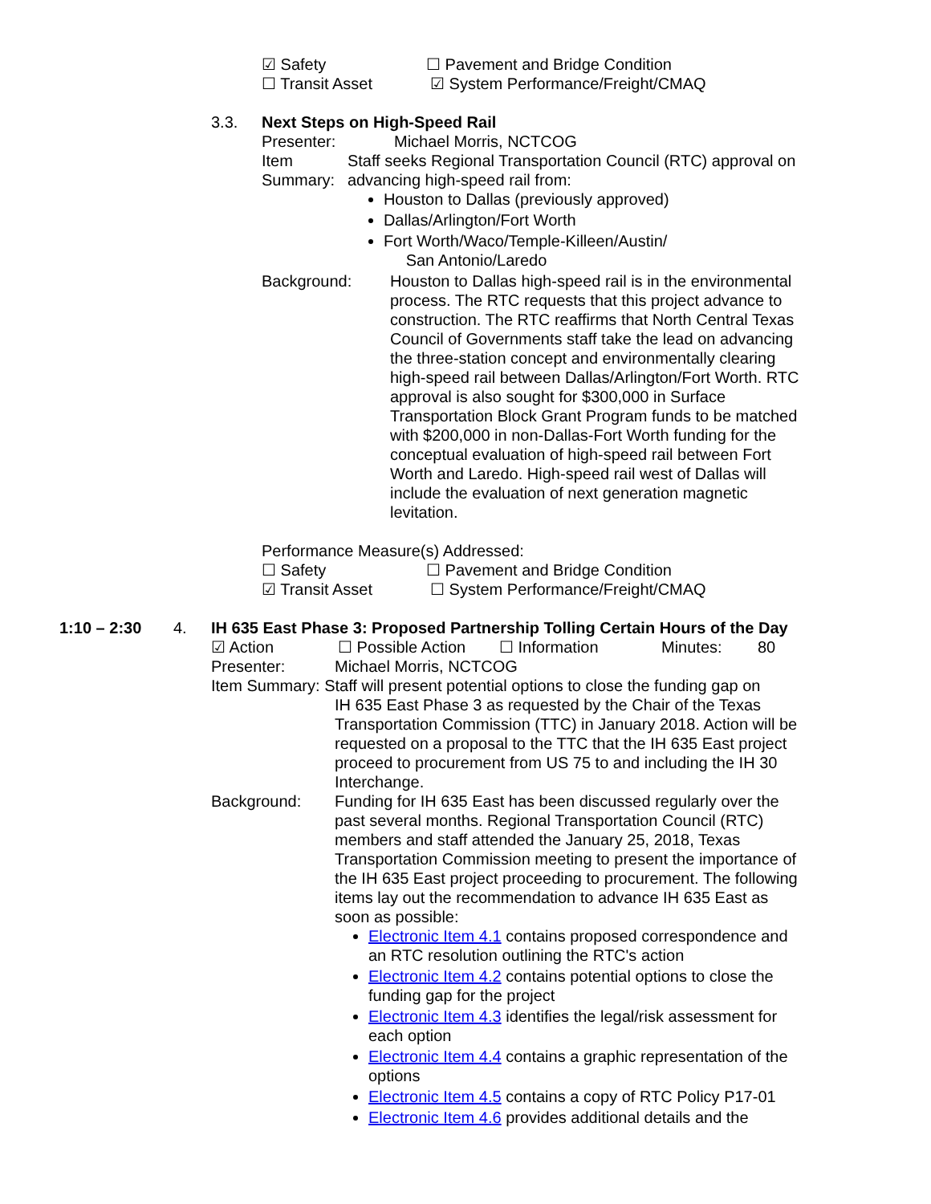☑ Safety ☐ Pavement and Bridge Condition
☐ Transit Asset ☑ System Performance/Freight/CMAQ
3.3. Next Steps on High-Speed Rail
Presenter: Michael Morris, NCTCOG
Item Summary: Staff seeks Regional Transportation Council (RTC) approval on advancing high-speed rail from:
Houston to Dallas (previously approved)
Dallas/Arlington/Fort Worth
Fort Worth/Waco/Temple-Killeen/Austin/
San Antonio/Laredo
Background: Houston to Dallas high-speed rail is in the environmental process. The RTC requests that this project advance to construction. The RTC reaffirms that North Central Texas Council of Governments staff take the lead on advancing the three-station concept and environmentally clearing high-speed rail between Dallas/Arlington/Fort Worth. RTC approval is also sought for $300,000 in Surface Transportation Block Grant Program funds to be matched with $200,000 in non-Dallas-Fort Worth funding for the conceptual evaluation of high-speed rail between Fort Worth and Laredo. High-speed rail west of Dallas will include the evaluation of next generation magnetic levitation.
Performance Measure(s) Addressed:
☐ Safety ☐ Pavement and Bridge Condition
☑ Transit Asset ☐ System Performance/Freight/CMAQ
1:10 – 2:30 4. IH 635 East Phase 3: Proposed Partnership Tolling Certain Hours of the Day
☑ Action ☐ Possible Action ☐ Information Minutes: 80
Presenter: Michael Morris, NCTCOG
Item Summary: Staff will present potential options to close the funding gap on
IH 635 East Phase 3 as requested by the Chair of the Texas Transportation Commission (TTC) in January 2018. Action will be requested on a proposal to the TTC that the IH 635 East project proceed to procurement from US 75 to and including the IH 30 Interchange.
Background: Funding for IH 635 East has been discussed regularly over the past several months. Regional Transportation Council (RTC) members and staff attended the January 25, 2018, Texas Transportation Commission meeting to present the importance of the IH 635 East project proceeding to procurement. The following items lay out the recommendation to advance IH 635 East as soon as possible:
Electronic Item 4.1 contains proposed correspondence and an RTC resolution outlining the RTC's action
Electronic Item 4.2 contains potential options to close the funding gap for the project
Electronic Item 4.3 identifies the legal/risk assessment for each option
Electronic Item 4.4 contains a graphic representation of the options
Electronic Item 4.5 contains a copy of RTC Policy P17-01
Electronic Item 4.6 provides additional details and the